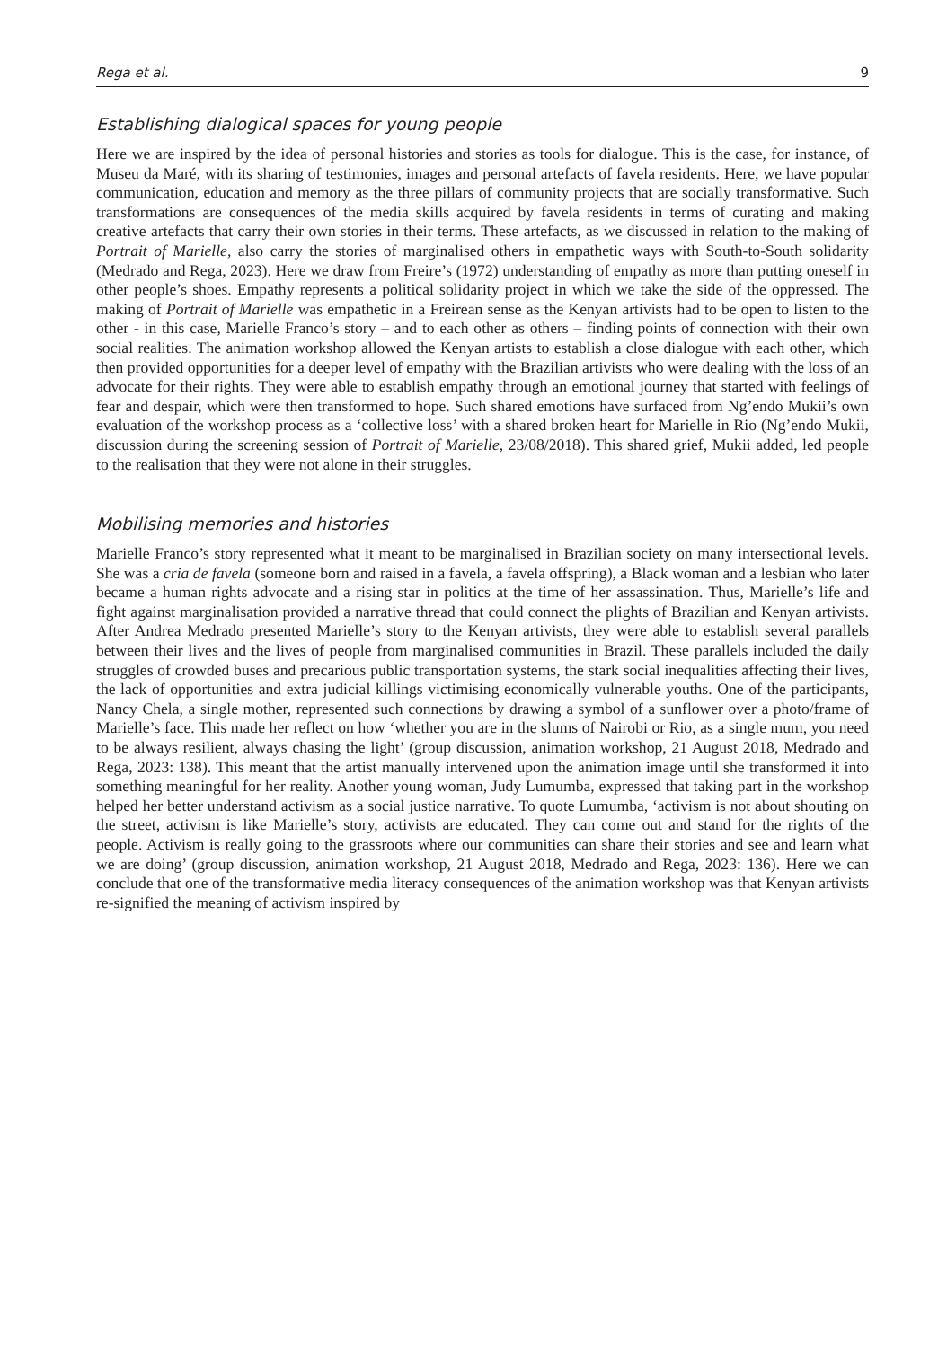Rega et al. 9
Establishing dialogical spaces for young people
Here we are inspired by the idea of personal histories and stories as tools for dialogue. This is the case, for instance, of Museu da Maré, with its sharing of testimonies, images and personal artefacts of favela residents. Here, we have popular communication, education and memory as the three pillars of community projects that are socially transformative. Such transformations are consequences of the media skills acquired by favela residents in terms of curating and making creative artefacts that carry their own stories in their terms. These artefacts, as we discussed in relation to the making of Portrait of Marielle, also carry the stories of marginalised others in empathetic ways with South-to-South solidarity (Medrado and Rega, 2023). Here we draw from Freire’s (1972) understanding of empathy as more than putting oneself in other people’s shoes. Empathy represents a political solidarity project in which we take the side of the oppressed. The making of Portrait of Marielle was empathetic in a Freirean sense as the Kenyan artivists had to be open to listen to the other - in this case, Marielle Franco’s story – and to each other as others – finding points of connection with their own social realities. The animation workshop allowed the Kenyan artists to establish a close dialogue with each other, which then provided opportunities for a deeper level of empathy with the Brazilian artivists who were dealing with the loss of an advocate for their rights. They were able to establish empathy through an emotional journey that started with feelings of fear and despair, which were then transformed to hope. Such shared emotions have surfaced from Ng’endo Mukii’s own evaluation of the workshop process as a ‘collective loss’ with a shared broken heart for Marielle in Rio (Ng’endo Mukii, discussion during the screening session of Portrait of Marielle, 23/08/2018). This shared grief, Mukii added, led people to the realisation that they were not alone in their struggles.
Mobilising memories and histories
Marielle Franco’s story represented what it meant to be marginalised in Brazilian society on many intersectional levels. She was a cria de favela (someone born and raised in a favela, a favela offspring), a Black woman and a lesbian who later became a human rights advocate and a rising star in politics at the time of her assassination. Thus, Marielle’s life and fight against marginalisation provided a narrative thread that could connect the plights of Brazilian and Kenyan artivists. After Andrea Medrado presented Marielle’s story to the Kenyan artivists, they were able to establish several parallels between their lives and the lives of people from marginalised communities in Brazil. These parallels included the daily struggles of crowded buses and precarious public transportation systems, the stark social inequalities affecting their lives, the lack of opportunities and extra judicial killings victimising economically vulnerable youths. One of the participants, Nancy Chela, a single mother, represented such connections by drawing a symbol of a sunflower over a photo/frame of Marielle’s face. This made her reflect on how ‘whether you are in the slums of Nairobi or Rio, as a single mum, you need to be always resilient, always chasing the light’ (group discussion, animation workshop, 21 August 2018, Medrado and Rega, 2023: 138). This meant that the artist manually intervened upon the animation image until she transformed it into something meaningful for her reality. Another young woman, Judy Lumumba, expressed that taking part in the workshop helped her better understand activism as a social justice narrative. To quote Lumumba, ‘activism is not about shouting on the street, activism is like Marielle’s story, activists are educated. They can come out and stand for the rights of the people. Activism is really going to the grassroots where our communities can share their stories and see and learn what we are doing’ (group discussion, animation workshop, 21 August 2018, Medrado and Rega, 2023: 136). Here we can conclude that one of the transformative media literacy consequences of the animation workshop was that Kenyan artivists re-signified the meaning of activism inspired by